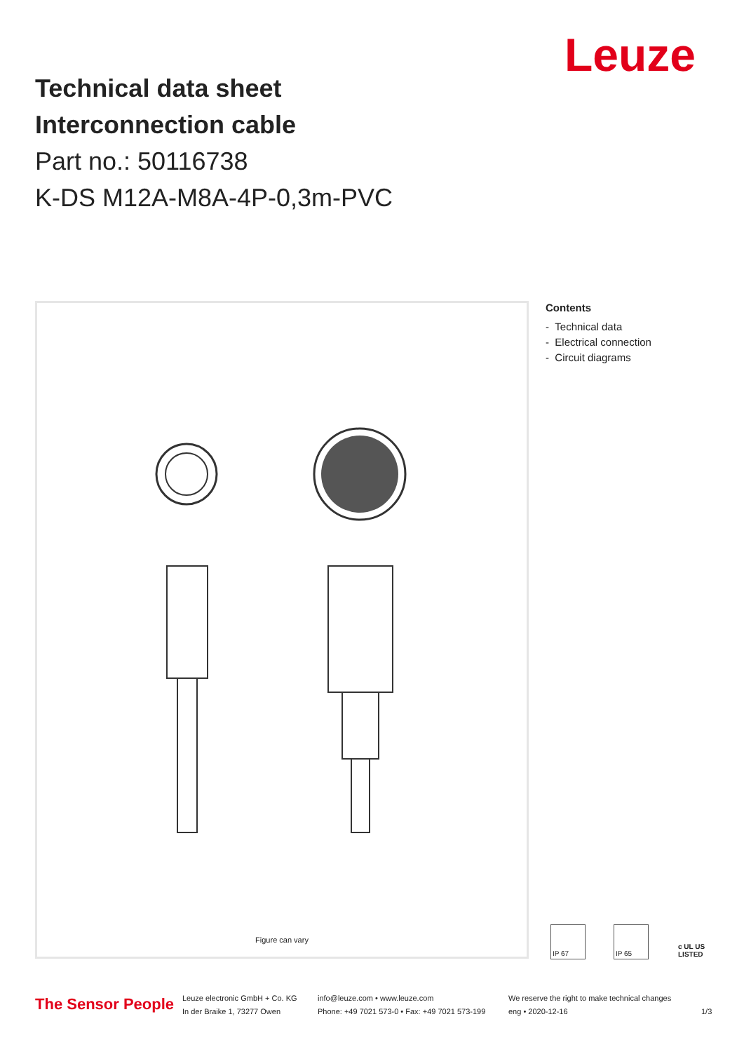Leuze
Technical data sheet
Interconnection cable
Part no.: 50116738
K-DS M12A-M8A-4P-0,3m-PVC
Figure can vary
Contents
- Technical data
- Electrical connection
- Circuit diagrams
IP 67 IP 65 c UL US LISTED
The Sensor People
Leuze electronic GmbH + Co. KG
In der Braike 1, 73277 Owen
info@leuze.com • www.leuze.com
Phone: +49 7021 573-0 • Fax: +49 7021 573-199
We reserve the right to make technical changes
eng • 2020-12-16
1/3